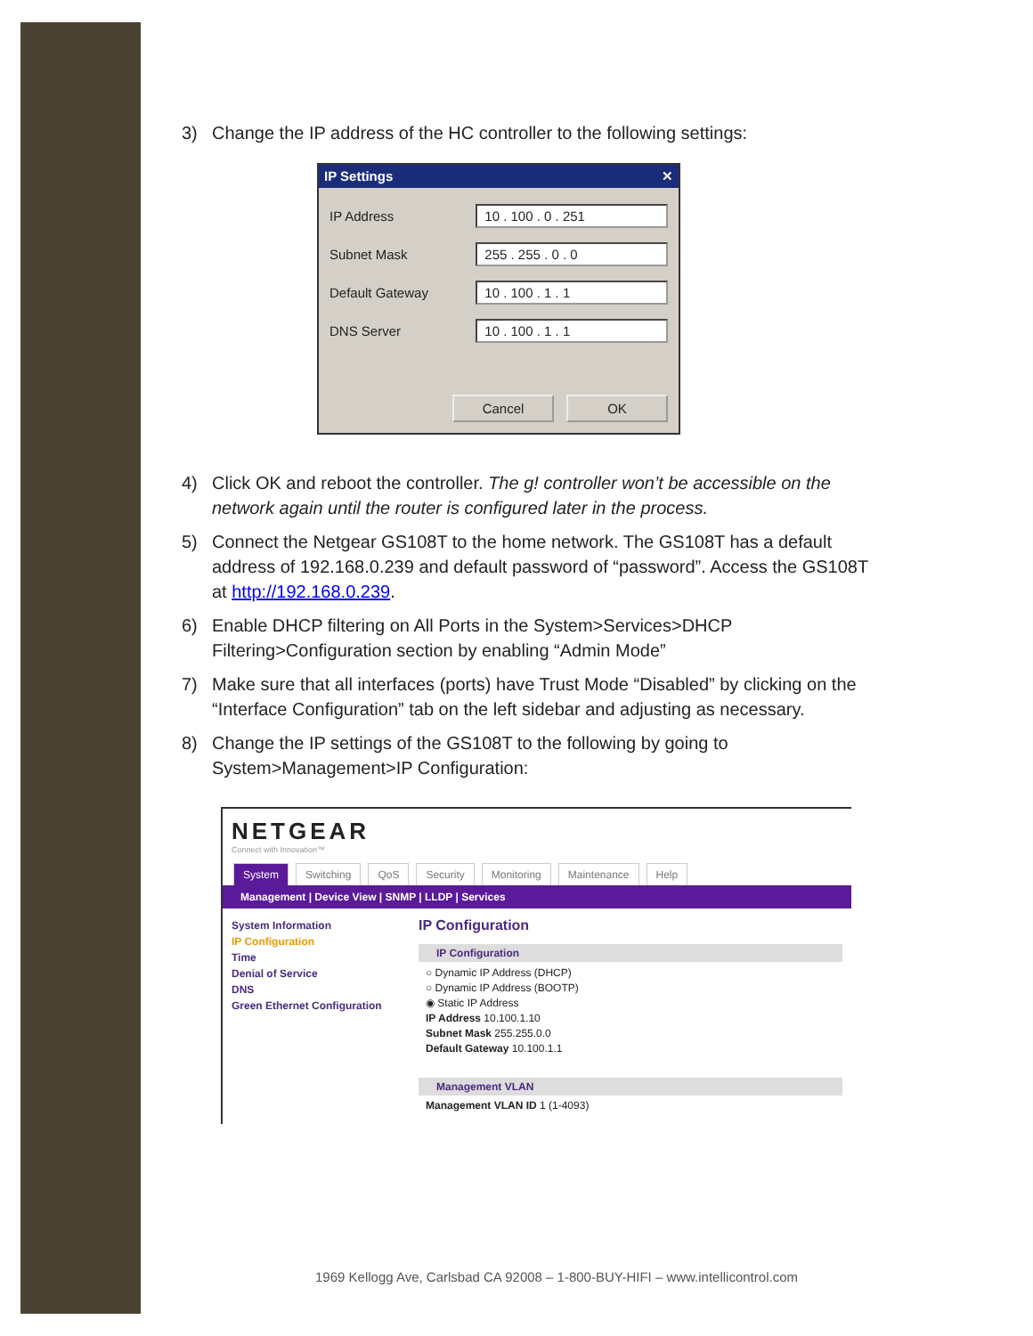3) Change the IP address of the HC controller to the following settings:
IP Settings ✕
IP Address 10 . 100 . 0 . 251
Subnet Mask 255 . 255 . 0 . 0
Default Gateway 10 . 100 . 1 . 1
DNS Server 10 . 100 . 1 . 1
Cancel OK
4) Click OK and reboot the controller. The g! controller won’t be accessible on the network again until the router is configured later in the process.
5) Connect the Netgear GS108T to the home network. The GS108T has a default address of 192.168.0.239 and default password of “password”. Access the GS108T at http://192.168.0.239.
6) Enable DHCP filtering on All Ports in the System>Services>DHCP Filtering>Configuration section by enabling “Admin Mode”
7) Make sure that all interfaces (ports) have Trust Mode “Disabled” by clicking on the “Interface Configuration” tab on the left sidebar and adjusting as necessary.
8) Change the IP settings of the GS108T to the following by going to System>Management>IP Configuration:
NETGEAR
Connect with Innovation™
System Switching QoS Security Monitoring Maintenance Help
Management | Device View | SNMP | LLDP | Services
System Information
IP Configuration
Time
Denial of Service
DNS
Green Ethernet Configuration
IP Configuration
IP Configuration
○ Dynamic IP Address (DHCP)
○ Dynamic IP Address (BOOTP)
◉ Static IP Address
IP Address 10.100.1.10
Subnet Mask 255.255.0.0
Default Gateway 10.100.1.1
Management VLAN
Management VLAN ID 1 (1-4093)
1969 Kellogg Ave, Carlsbad CA 92008 – 1-800-BUY-HIFI – www.intellicontrol.com